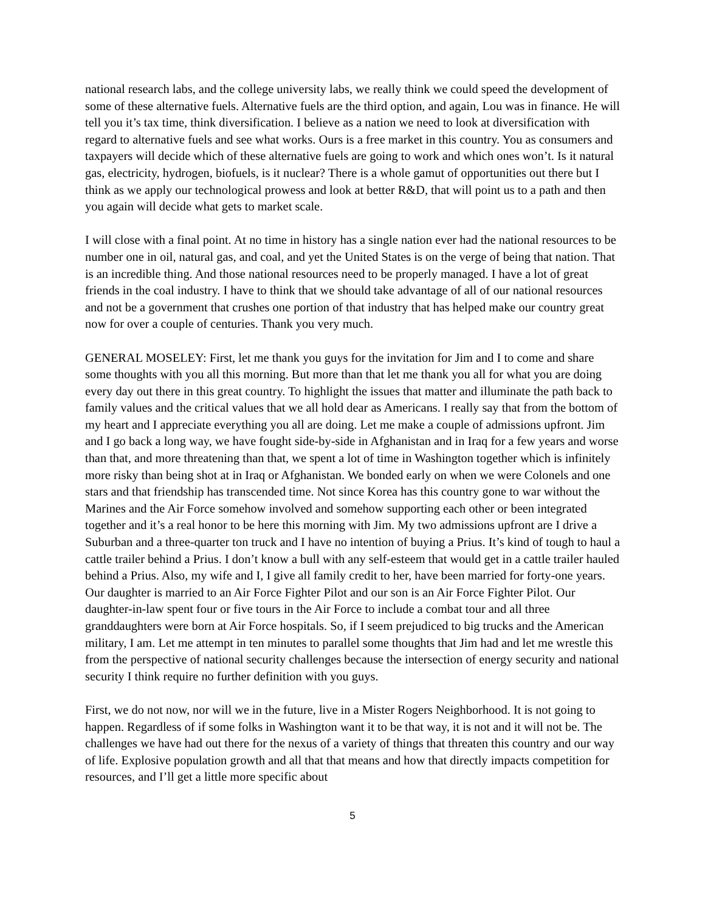national research labs, and the college university labs, we really think we could speed the development of some of these alternative fuels. Alternative fuels are the third option, and again, Lou was in finance. He will tell you it’s tax time, think diversification. I believe as a nation we need to look at diversification with regard to alternative fuels and see what works. Ours is a free market in this country. You as consumers and taxpayers will decide which of these alternative fuels are going to work and which ones won’t. Is it natural gas, electricity, hydrogen, biofuels, is it nuclear? There is a whole gamut of opportunities out there but I think as we apply our technological prowess and look at better R&D, that will point us to a path and then you again will decide what gets to market scale.
I will close with a final point. At no time in history has a single nation ever had the national resources to be number one in oil, natural gas, and coal, and yet the United States is on the verge of being that nation. That is an incredible thing. And those national resources need to be properly managed. I have a lot of great friends in the coal industry. I have to think that we should take advantage of all of our national resources and not be a government that crushes one portion of that industry that has helped make our country great now for over a couple of centuries. Thank you very much.
GENERAL MOSELEY: First, let me thank you guys for the invitation for Jim and I to come and share some thoughts with you all this morning. But more than that let me thank you all for what you are doing every day out there in this great country. To highlight the issues that matter and illuminate the path back to family values and the critical values that we all hold dear as Americans. I really say that from the bottom of my heart and I appreciate everything you all are doing. Let me make a couple of admissions upfront. Jim and I go back a long way, we have fought side-by-side in Afghanistan and in Iraq for a few years and worse than that, and more threatening than that, we spent a lot of time in Washington together which is infinitely more risky than being shot at in Iraq or Afghanistan. We bonded early on when we were Colonels and one stars and that friendship has transcended time. Not since Korea has this country gone to war without the Marines and the Air Force somehow involved and somehow supporting each other or been integrated together and it’s a real honor to be here this morning with Jim. My two admissions upfront are I drive a Suburban and a three-quarter ton truck and I have no intention of buying a Prius. It’s kind of tough to haul a cattle trailer behind a Prius. I don’t know a bull with any self-esteem that would get in a cattle trailer hauled behind a Prius. Also, my wife and I, I give all family credit to her, have been married for forty-one years. Our daughter is married to an Air Force Fighter Pilot and our son is an Air Force Fighter Pilot. Our daughter-in-law spent four or five tours in the Air Force to include a combat tour and all three granddaughters were born at Air Force hospitals. So, if I seem prejudiced to big trucks and the American military, I am. Let me attempt in ten minutes to parallel some thoughts that Jim had and let me wrestle this from the perspective of national security challenges because the intersection of energy security and national security I think require no further definition with you guys.
First, we do not now, nor will we in the future, live in a Mister Rogers Neighborhood. It is not going to happen. Regardless of if some folks in Washington want it to be that way, it is not and it will not be. The challenges we have had out there for the nexus of a variety of things that threaten this country and our way of life. Explosive population growth and all that that means and how that directly impacts competition for resources, and I’ll get a little more specific about
5